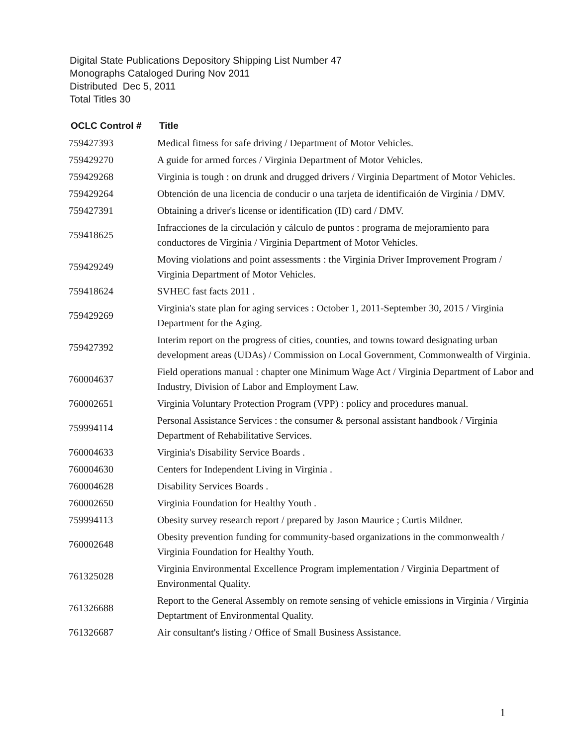Digital State Publications Depository Shipping List Number 47
Monographs Cataloged During Nov 2011
Distributed Dec 5, 2011
Total Titles 30
| OCLC Control # | Title |
| --- | --- |
| 759427393 | Medical fitness for safe driving / Department of Motor Vehicles. |
| 759429270 | A guide for armed forces / Virginia Department of Motor Vehicles. |
| 759429268 | Virginia is tough : on drunk and drugged drivers / Virginia Department of Motor Vehicles. |
| 759429264 | Obtención de una licencia de conducir o una tarjeta de identificaión de Virginia / DMV. |
| 759427391 | Obtaining a driver's license or identification (ID) card / DMV. |
| 759418625 | Infracciones de la circulación y cálculo de puntos : programa de mejoramiento para conductores de Virginia / Virginia Department of Motor Vehicles. |
| 759429249 | Moving violations and point assessments : the Virginia Driver Improvement Program / Virginia Department of Motor Vehicles. |
| 759418624 | SVHEC fast facts 2011 . |
| 759429269 | Virginia's state plan for aging services : October 1, 2011-September 30, 2015 / Virginia Department for the Aging. |
| 759427392 | Interim report on the progress of cities, counties, and towns toward designating urban development areas (UDAs) / Commission on Local Government, Commonwealth of Virginia. |
| 760004637 | Field operations manual : chapter one Minimum Wage Act / Virginia Department of Labor and Industry, Division of Labor and Employment Law. |
| 760002651 | Virginia Voluntary Protection Program (VPP) : policy and procedures manual. |
| 759994114 | Personal Assistance Services : the consumer & personal assistant handbook / Virginia Department of Rehabilitative Services. |
| 760004633 | Virginia's Disability Service Boards . |
| 760004630 | Centers for Independent Living in Virginia . |
| 760004628 | Disability Services Boards . |
| 760002650 | Virginia Foundation for Healthy Youth . |
| 759994113 | Obesity survey research report / prepared by Jason Maurice ; Curtis Mildner. |
| 760002648 | Obesity prevention funding for community-based organizations in the commonwealth / Virginia Foundation for Healthy Youth. |
| 761325028 | Virginia Environmental Excellence Program implementation / Virginia Department of Environmental Quality. |
| 761326688 | Report to the General Assembly on remote sensing of vehicle emissions in Virginia / Virginia Deptartment of Environmental Quality. |
| 761326687 | Air consultant's listing / Office of Small Business Assistance. |
1